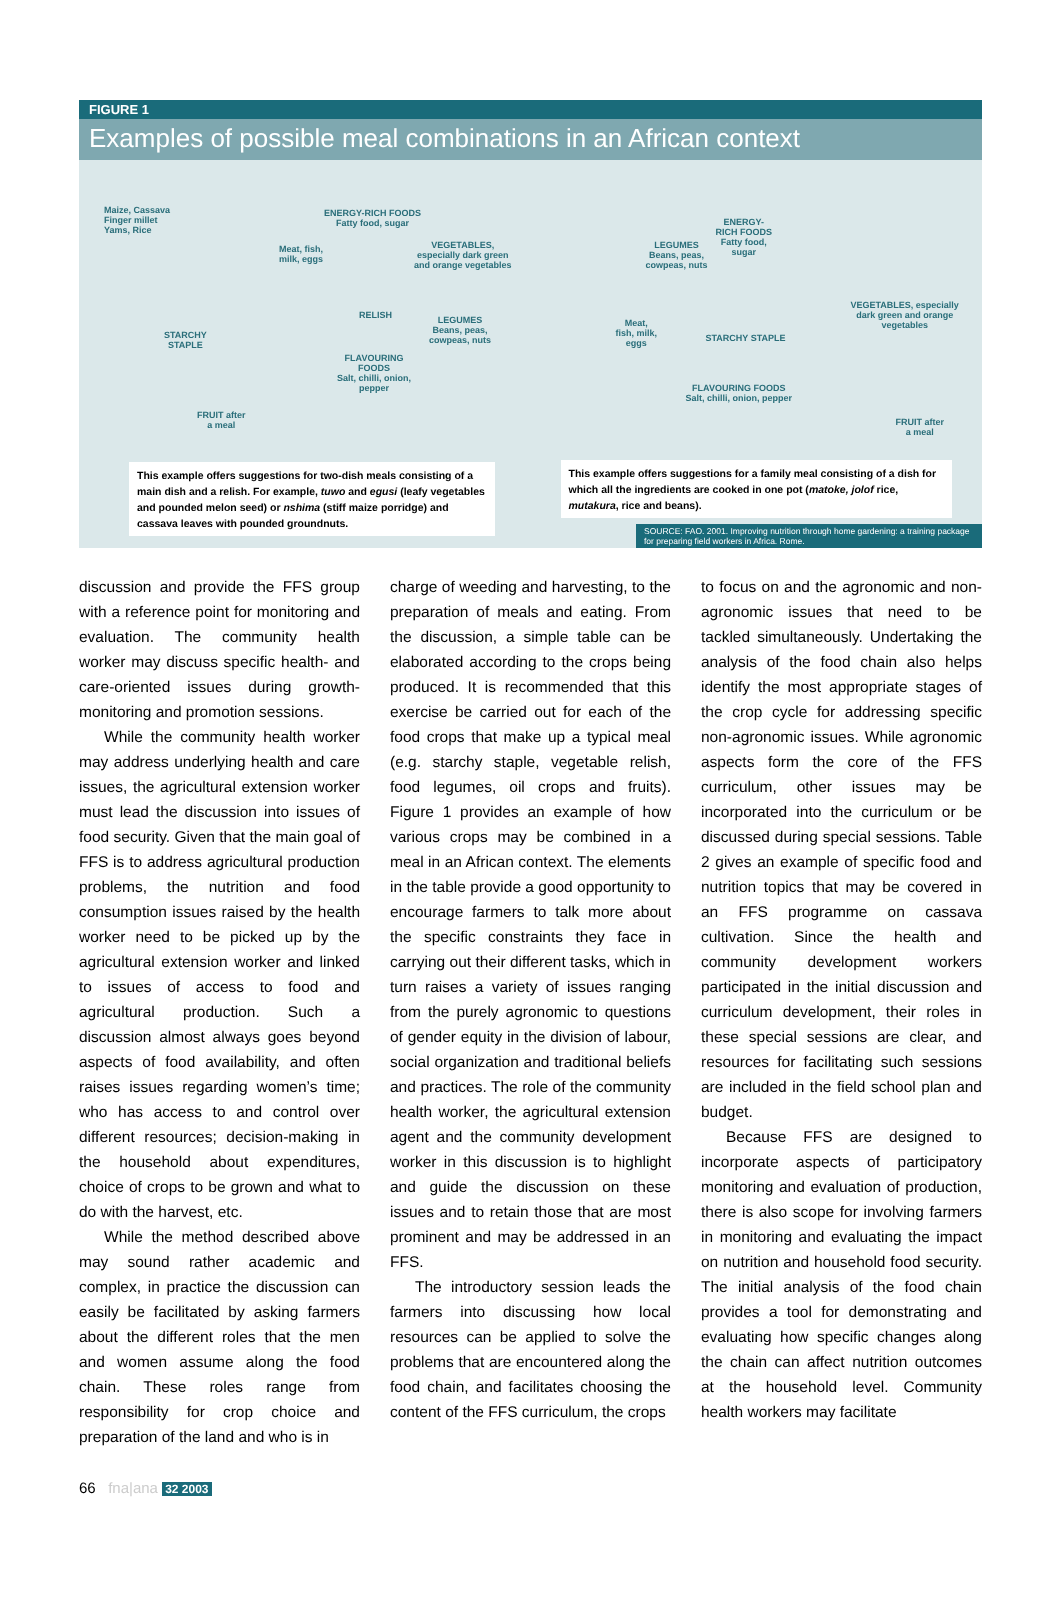FIGURE 1
Examples of possible meal combinations in an African context
Maize, Cassava
Finger millet
Yams, Rice
ENERGY-RICH FOODS
Fatty food, sugar
Meat, fish,
milk, eggs
VEGETABLES,
especially dark green
and orange vegetables
STARCHY
STAPLE
RELISH
LEGUMES
Beans, peas,
cowpeas, nuts
FLAVOURING
FOODS
Salt, chilli, onion,
pepper
FRUIT after
a meal
This example offers suggestions for two-dish meals consisting of a main dish and a relish. For example, tuwo and egusi (leafy vegetables and pounded melon seed) or nshima (stiff maize porridge) and cassava leaves with pounded groundnuts.
LEGUMES
Beans, peas,
cowpeas, nuts
ENERGY-
RICH FOODS
Fatty food,
sugar
Meat,
fish, milk,
eggs
STARCHY STAPLE
VEGETABLES, especially
dark green and orange
vegetables
FLAVOURING FOODS
Salt, chilli, onion, pepper
FRUIT after
a meal
This example offers suggestions for a family meal consisting of a dish for which all the ingredients are cooked in one pot (matoke, jolof rice, mutakura, rice and beans).
SOURCE: FAO. 2001. Improving nutrition through home gardening: a training package for preparing field workers in Africa. Rome.
discussion and provide the FFS group with a reference point for monitoring and evaluation. The community health worker may discuss specific health- and care-oriented issues during growth-monitoring and promotion sessions.
While the community health worker may address underlying health and care issues, the agricultural extension worker must lead the discussion into issues of food security. Given that the main goal of FFS is to address agricultural production problems, the nutrition and food consumption issues raised by the health worker need to be picked up by the agricultural extension worker and linked to issues of access to food and agricultural production. Such a discussion almost always goes beyond aspects of food availability, and often raises issues regarding women’s time; who has access to and control over different resources; decision-making in the household about expenditures, choice of crops to be grown and what to do with the harvest, etc.
While the method described above may sound rather academic and complex, in practice the discussion can easily be facilitated by asking farmers about the different roles that the men and women assume along the food chain. These roles range from responsibility for crop choice and preparation of the land and who is in
charge of weeding and harvesting, to the preparation of meals and eating. From the discussion, a simple table can be elaborated according to the crops being produced. It is recommended that this exercise be carried out for each of the food crops that make up a typical meal (e.g. starchy staple, vegetable relish, food legumes, oil crops and fruits). Figure 1 provides an example of how various crops may be combined in a meal in an African context. The elements in the table provide a good opportunity to encourage farmers to talk more about the specific constraints they face in carrying out their different tasks, which in turn raises a variety of issues ranging from the purely agronomic to questions of gender equity in the division of labour, social organization and traditional beliefs and practices. The role of the community health worker, the agricultural extension agent and the community development worker in this discussion is to highlight and guide the discussion on these issues and to retain those that are most prominent and may be addressed in an FFS.
The introductory session leads the farmers into discussing how local resources can be applied to solve the problems that are encountered along the food chain, and facilitates choosing the content of the FFS curriculum, the crops
to focus on and the agronomic and non-agronomic issues that need to be tackled simultaneously. Undertaking the analysis of the food chain also helps identify the most appropriate stages of the crop cycle for addressing specific non-agronomic issues. While agronomic aspects form the core of the FFS curriculum, other issues may be incorporated into the curriculum or be discussed during special sessions. Table 2 gives an example of specific food and nutrition topics that may be covered in an FFS programme on cassava cultivation. Since the health and community development workers participated in the initial discussion and curriculum development, their roles in these special sessions are clear, and resources for facilitating such sessions are included in the field school plan and budget.
Because FFS are designed to incorporate aspects of participatory monitoring and evaluation of production, there is also scope for involving farmers in monitoring and evaluating the impact on nutrition and household food security. The initial analysis of the food chain provides a tool for demonstrating and evaluating how specific changes along the chain can affect nutrition outcomes at the household level. Community health workers may facilitate
66 fna|ana 32 2003